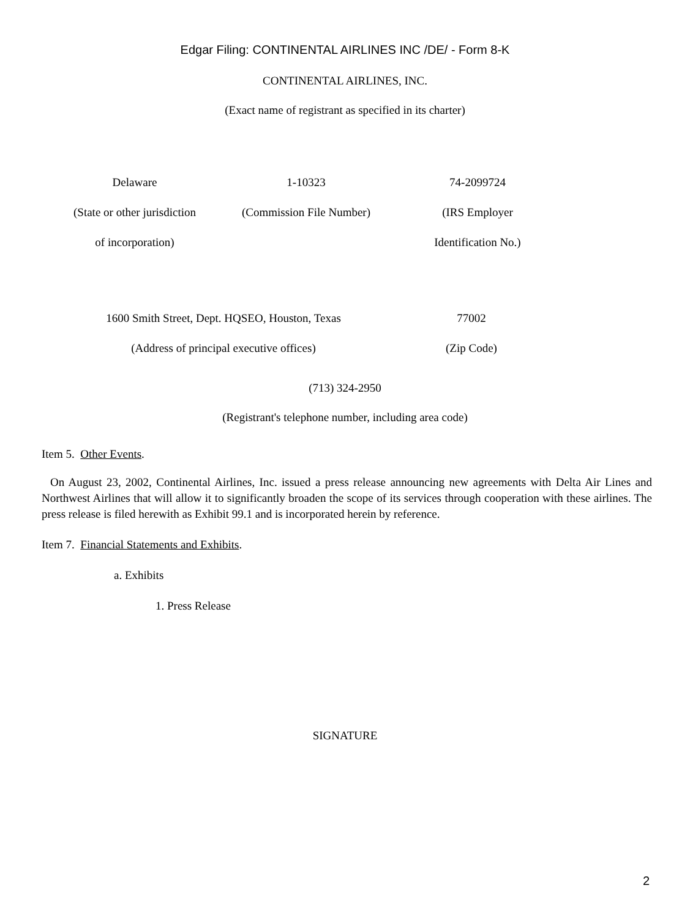Edgar Filing: CONTINENTAL AIRLINES INC /DE/ - Form 8-K
CONTINENTAL AIRLINES, INC.
(Exact name of registrant as specified in its charter)
| Delaware | 1-10323 | 74-2099724 |
| (State or other jurisdiction | (Commission File Number) | (IRS Employer |
| of incorporation) | | Identification No.) |
| 1600 Smith Street, Dept. HQSEO, Houston, Texas | 77002 |
| (Address of principal executive offices) | (Zip Code) |
(713) 324-2950
(Registrant's telephone number, including area code)
Item 5. Other Events.
On August 23, 2002, Continental Airlines, Inc. issued a press release announcing new agreements with Delta Air Lines and Northwest Airlines that will allow it to significantly broaden the scope of its services through cooperation with these airlines. The press release is filed herewith as Exhibit 99.1 and is incorporated herein by reference.
Item 7. Financial Statements and Exhibits.
a. Exhibits
1. Press Release
SIGNATURE
2